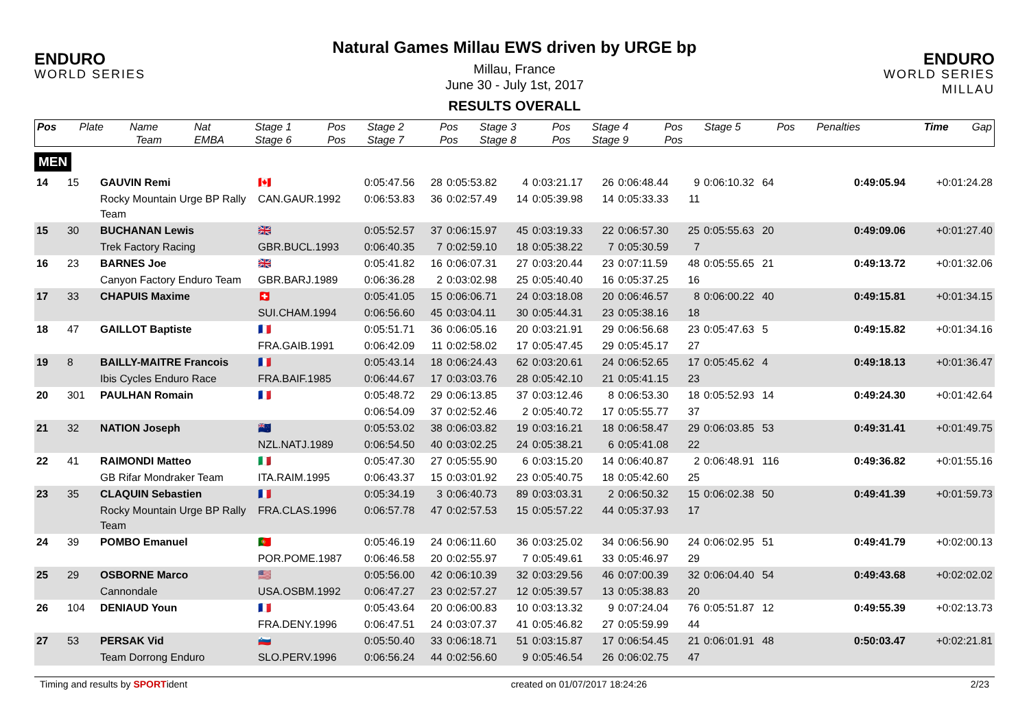ENDURO
WORLD SERIES
Natural Games Millau EWS driven by URGE bp
Millau, France
June 30 - July 1st, 2017
RESULTS OVERALL
ENDURO
WORLD SERIES MILLAU
| Pos | Plate | Name | Nat | Stage 1 | Pos | Stage 2 | Pos | Stage 3 | Pos | Stage 4 | Pos | Stage 5 | Pos | Penalties | Time | Gap |
| --- | --- | --- | --- | --- | --- | --- | --- | --- | --- | --- | --- | --- | --- | --- | --- | --- |
| | | Team | EMBA | Stage 6 | Pos | Stage 7 | Pos | Stage 8 | Pos | Stage 9 | Pos | | | | | |
MEN
| 14 | 15 | GAUVIN Remi | 🇨🇦 | 0:05:47.56 | 28 | 0:05:53.82 | 4 | 0:03:21.17 | 26 | 0:06:48.44 | 9 | 0:06:10.32 | 64 | | 0:49:05.94 | +0:01:24.28 |
| | | Rocky Mountain Urge BP Rally Team | CAN.GAUR.1992 | 0:06:53.83 | 36 | 0:02:57.49 | 14 | 0:05:39.98 | 14 | 0:05:33.33 | 11 | | | | | |
| 15 | 30 | BUCHANAN Lewis | 🇬🇧 | 0:05:52.57 | 37 | 0:06:15.97 | 45 | 0:03:19.33 | 22 | 0:06:57.30 | 25 | 0:05:55.63 | 20 | | 0:49:09.06 | +0:01:27.40 |
| | | Trek Factory Racing | GBR.BUCL.1993 | 0:06:40.35 | 7 | 0:02:59.10 | 18 | 0:05:38.22 | 7 | 0:05:30.59 | 7 | | | | | |
| 16 | 23 | BARNES Joe | 🇬🇧 | 0:05:41.82 | 16 | 0:06:07.31 | 27 | 0:03:20.44 | 23 | 0:07:11.59 | 48 | 0:05:55.65 | 21 | | 0:49:13.72 | +0:01:32.06 |
| | | Canyon Factory Enduro Team | GBR.BARJ.1989 | 0:06:36.28 | 2 | 0:03:02.98 | 25 | 0:05:40.40 | 16 | 0:05:37.25 | 16 | | | | | |
| 17 | 33 | CHAPUIS Maxime | 🇨🇭 | 0:05:41.05 | 15 | 0:06:06.71 | 24 | 0:03:18.08 | 20 | 0:06:46.57 | 8 | 0:06:00.22 | 40 | | 0:49:15.81 | +0:01:34.15 |
| | | | SUI.CHAM.1994 | 0:06:56.60 | 45 | 0:03:04.11 | 30 | 0:05:44.31 | 23 | 0:05:38.16 | 18 | | | | | |
| 18 | 47 | GAILLOT Baptiste | 🇫🇷 | 0:05:51.71 | 36 | 0:06:05.16 | 20 | 0:03:21.91 | 29 | 0:06:56.68 | 23 | 0:05:47.63 | 5 | | 0:49:15.82 | +0:01:34.16 |
| | | | FRA.GAIB.1991 | 0:06:42.09 | 11 | 0:02:58.02 | 17 | 0:05:47.45 | 29 | 0:05:45.17 | 27 | | | | | |
| 19 | 8 | BAILLY-MAITRE Francois | 🇫🇷 | 0:05:43.14 | 18 | 0:06:24.43 | 62 | 0:03:20.61 | 24 | 0:06:52.65 | 17 | 0:05:45.62 | 4 | | 0:49:18.13 | +0:01:36.47 |
| | | Ibis Cycles Enduro Race | FRA.BAIF.1985 | 0:06:44.67 | 17 | 0:03:03.76 | 28 | 0:05:42.10 | 21 | 0:05:41.15 | 23 | | | | | |
| 20 | 301 | PAULHAN Romain | 🇫🇷 | 0:05:48.72 | 29 | 0:06:13.85 | 37 | 0:03:12.46 | 8 | 0:06:53.30 | 18 | 0:05:52.93 | 14 | | 0:49:24.30 | +0:01:42.64 |
| | | | | 0:06:54.09 | 37 | 0:02:52.46 | 2 | 0:05:40.72 | 17 | 0:05:55.77 | 37 | | | | | |
| 21 | 32 | NATION Joseph | 🇳🇿 | 0:05:53.02 | 38 | 0:06:03.82 | 19 | 0:03:16.21 | 18 | 0:06:58.47 | 29 | 0:06:03.85 | 53 | | 0:49:31.41 | +0:01:49.75 |
| | | | NZL.NATJ.1989 | 0:06:54.50 | 40 | 0:03:02.25 | 24 | 0:05:38.21 | 6 | 0:05:41.08 | 22 | | | | | |
| 22 | 41 | RAIMONDI Matteo | 🇮🇹 | 0:05:47.30 | 27 | 0:05:55.90 | 6 | 0:03:15.20 | 14 | 0:06:40.87 | 2 | 0:06:48.91 | 116 | | 0:49:36.82 | +0:01:55.16 |
| | | GB Rifar Mondraker Team | ITA.RAIM.1995 | 0:06:43.37 | 15 | 0:03:01.92 | 23 | 0:05:40.75 | 18 | 0:05:42.60 | 25 | | | | | |
| 23 | 35 | CLAQUIN Sebastien | 🇫🇷 | 0:05:34.19 | 3 | 0:06:40.73 | 89 | 0:03:03.31 | 2 | 0:06:50.32 | 15 | 0:06:02.38 | 50 | | 0:49:41.39 | +0:01:59.73 |
| | | Rocky Mountain Urge BP Rally Team | FRA.CLAS.1996 | 0:06:57.78 | 47 | 0:02:57.53 | 15 | 0:05:57.22 | 44 | 0:05:37.93 | 17 | | | | | |
| 24 | 39 | POMBO Emanuel | 🇵🇹 | 0:05:46.19 | 24 | 0:06:11.60 | 36 | 0:03:25.02 | 34 | 0:06:56.90 | 24 | 0:06:02.95 | 51 | | 0:49:41.79 | +0:02:00.13 |
| | | | POR.POME.1987 | 0:06:46.58 | 20 | 0:02:55.97 | 7 | 0:05:49.61 | 33 | 0:05:46.97 | 29 | | | | | |
| 25 | 29 | OSBORNE Marco | 🇺🇸 | 0:05:56.00 | 42 | 0:06:10.39 | 32 | 0:03:29.56 | 46 | 0:07:00.39 | 32 | 0:06:04.40 | 54 | | 0:49:43.68 | +0:02:02.02 |
| | | Cannondale | USA.OSBM.1992 | 0:06:47.27 | 23 | 0:02:57.27 | 12 | 0:05:39.57 | 13 | 0:05:38.83 | 20 | | | | | |
| 26 | 104 | DENIAUD Youn | 🇫🇷 | 0:05:43.64 | 20 | 0:06:00.83 | 10 | 0:03:13.32 | 9 | 0:07:24.04 | 76 | 0:05:51.87 | 12 | | 0:49:55.39 | +0:02:13.73 |
| | | | FRA.DENY.1996 | 0:06:47.51 | 24 | 0:03:07.37 | 41 | 0:05:46.82 | 27 | 0:05:59.99 | 44 | | | | | |
| 27 | 53 | PERSAK Vid | 🇸🇮 | 0:05:50.40 | 33 | 0:06:18.71 | 51 | 0:03:15.87 | 17 | 0:06:54.45 | 21 | 0:06:01.91 | 48 | | 0:50:03.47 | +0:02:21.81 |
| | | Team Dorrong Enduro | SLO.PERV.1996 | 0:06:56.24 | 44 | 0:02:56.60 | 9 | 0:05:46.54 | 26 | 0:06:02.75 | 47 | | | | | |
Timing and results by SPORTident created on 01/07/2017 18:24:26 2/23